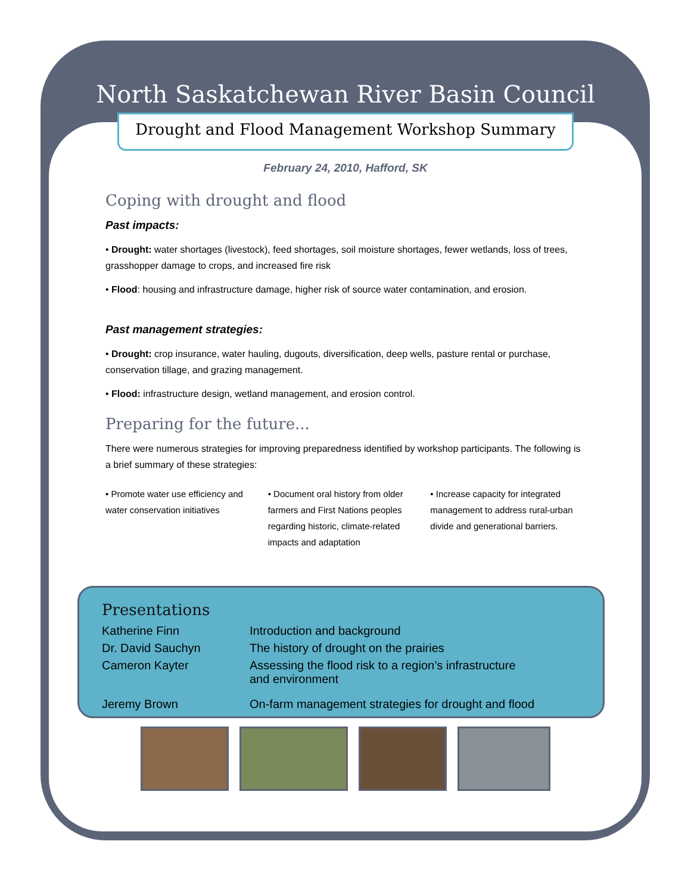North Saskatchewan River Basin Council
Drought and Flood Management Workshop Summary
February 24, 2010, Hafford, SK
Coping with drought and flood
Past impacts:
• Drought: water shortages (livestock), feed shortages, soil moisture shortages, fewer wetlands, loss of trees, grasshopper damage to crops, and increased fire risk
• Flood: housing and infrastructure damage, higher risk of source water contamination, and erosion.
Past management strategies:
• Drought: crop insurance, water hauling, dugouts, diversification, deep wells, pasture rental or purchase, conservation tillage, and grazing management.
• Flood: infrastructure design, wetland management, and erosion control.
Preparing for the future...
There were numerous strategies for improving preparedness identified by workshop participants. The following is a brief summary of these strategies:
• Promote water use efficiency and water conservation initiatives
• Document oral history from older farmers and First Nations peoples regarding historic, climate-related impacts and adaptation
• Increase capacity for integrated management to address rural-urban divide and generational barriers.
Presentations
| Katherine Finn | Introduction and background |
| Dr. David Sauchyn | The history of drought on the prairies |
| Cameron Kayter | Assessing the flood risk to a region’s infrastructure and environment |
| Jeremy Brown | On-farm management strategies for drought and flood |